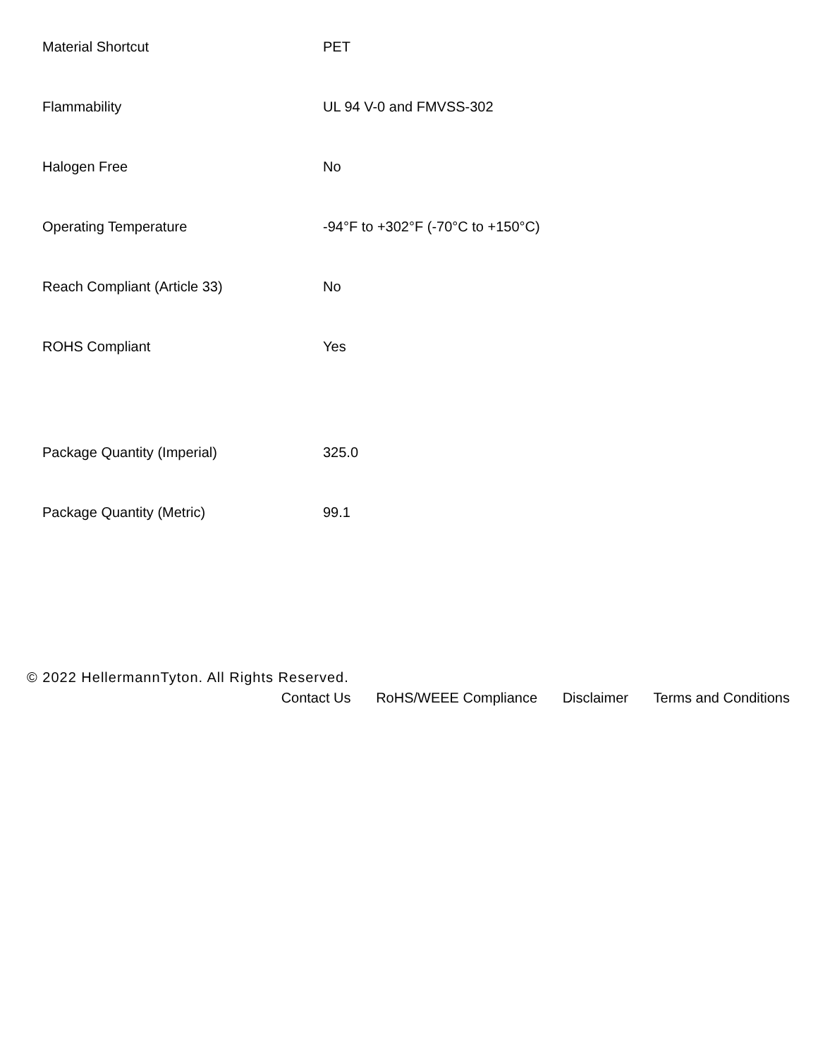| Material Shortcut | PET |
| Flammability | UL 94 V-0 and FMVSS-302 |
| Halogen Free | No |
| Operating Temperature | -94°F to +302°F (-70°C to +150°C) |
| Reach Compliant (Article 33) | No |
| ROHS Compliant | Yes |
| Package Quantity (Imperial) | 325.0 |
| Package Quantity (Metric) | 99.1 |
© 2022 HellermannTyton. All Rights Reserved.
Contact Us RoHS/WEEE Compliance Disclaimer Terms and Conditions